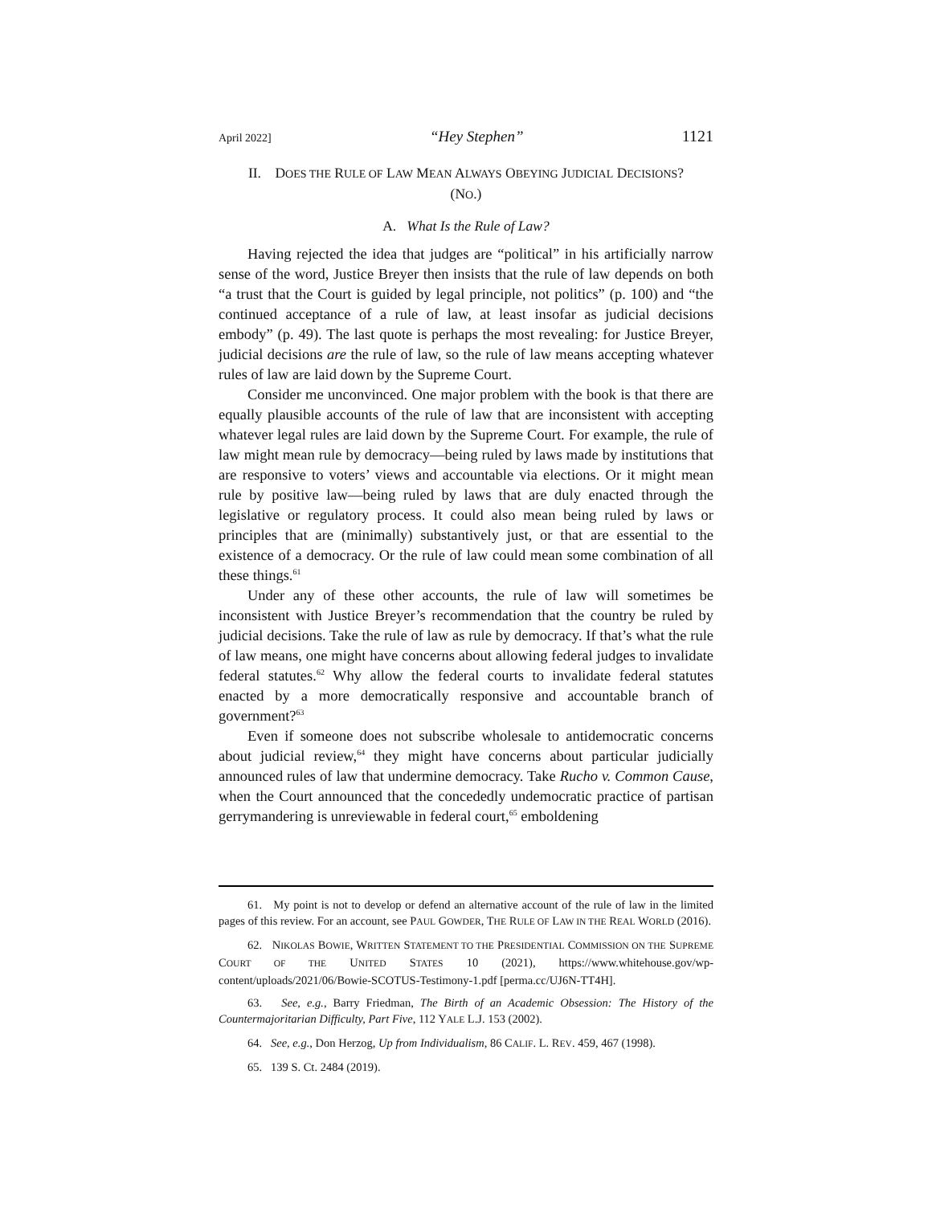April 2022] “Hey Stephen” 1121
II. DOES THE RULE OF LAW MEAN ALWAYS OBEYING JUDICIAL DECISIONS?
(NO.)
A. What Is the Rule of Law?
Having rejected the idea that judges are “political” in his artificially narrow sense of the word, Justice Breyer then insists that the rule of law depends on both “a trust that the Court is guided by legal principle, not politics” (p. 100) and “the continued acceptance of a rule of law, at least insofar as judicial decisions embody” (p. 49). The last quote is perhaps the most revealing: for Justice Breyer, judicial decisions are the rule of law, so the rule of law means accepting whatever rules of law are laid down by the Supreme Court.
Consider me unconvinced. One major problem with the book is that there are equally plausible accounts of the rule of law that are inconsistent with accepting whatever legal rules are laid down by the Supreme Court. For example, the rule of law might mean rule by democracy—being ruled by laws made by institutions that are responsive to voters’ views and accountable via elections. Or it might mean rule by positive law—being ruled by laws that are duly enacted through the legislative or regulatory process. It could also mean being ruled by laws or principles that are (minimally) substantively just, or that are essential to the existence of a democracy. Or the rule of law could mean some combination of all these things.<sup>61</sup>
Under any of these other accounts, the rule of law will sometimes be inconsistent with Justice Breyer’s recommendation that the country be ruled by judicial decisions. Take the rule of law as rule by democracy. If that’s what the rule of law means, one might have concerns about allowing federal judges to invalidate federal statutes.<sup>62</sup> Why allow the federal courts to invalidate federal statutes enacted by a more democratically responsive and accountable branch of government?<sup>63</sup>
Even if someone does not subscribe wholesale to antidemocratic concerns about judicial review,<sup>64</sup> they might have concerns about particular judicially announced rules of law that undermine democracy. Take Rucho v. Common Cause, when the Court announced that the concededly undemocratic practice of partisan gerrymandering is unreviewable in federal court,<sup>65</sup> emboldening
61. My point is not to develop or defend an alternative account of the rule of law in the limited pages of this review. For an account, see PAUL GOWDER, THE RULE OF LAW IN THE REAL WORLD (2016).
62. NIKOLAS BOWIE, WRITTEN STATEMENT TO THE PRESIDENTIAL COMMISSION ON THE SUPREME COURT OF THE UNITED STATES 10 (2021), https://www.whitehouse.gov/wp-content/uploads/2021/06/Bowie-SCOTUS-Testimony-1.pdf [perma.cc/UJ6N-TT4H].
63. See, e.g., Barry Friedman, The Birth of an Academic Obsession: The History of the Countermajoritarian Difficulty, Part Five, 112 YALE L.J. 153 (2002).
64. See, e.g., Don Herzog, Up from Individualism, 86 CALIF. L. REV. 459, 467 (1998).
65. 139 S. Ct. 2484 (2019).